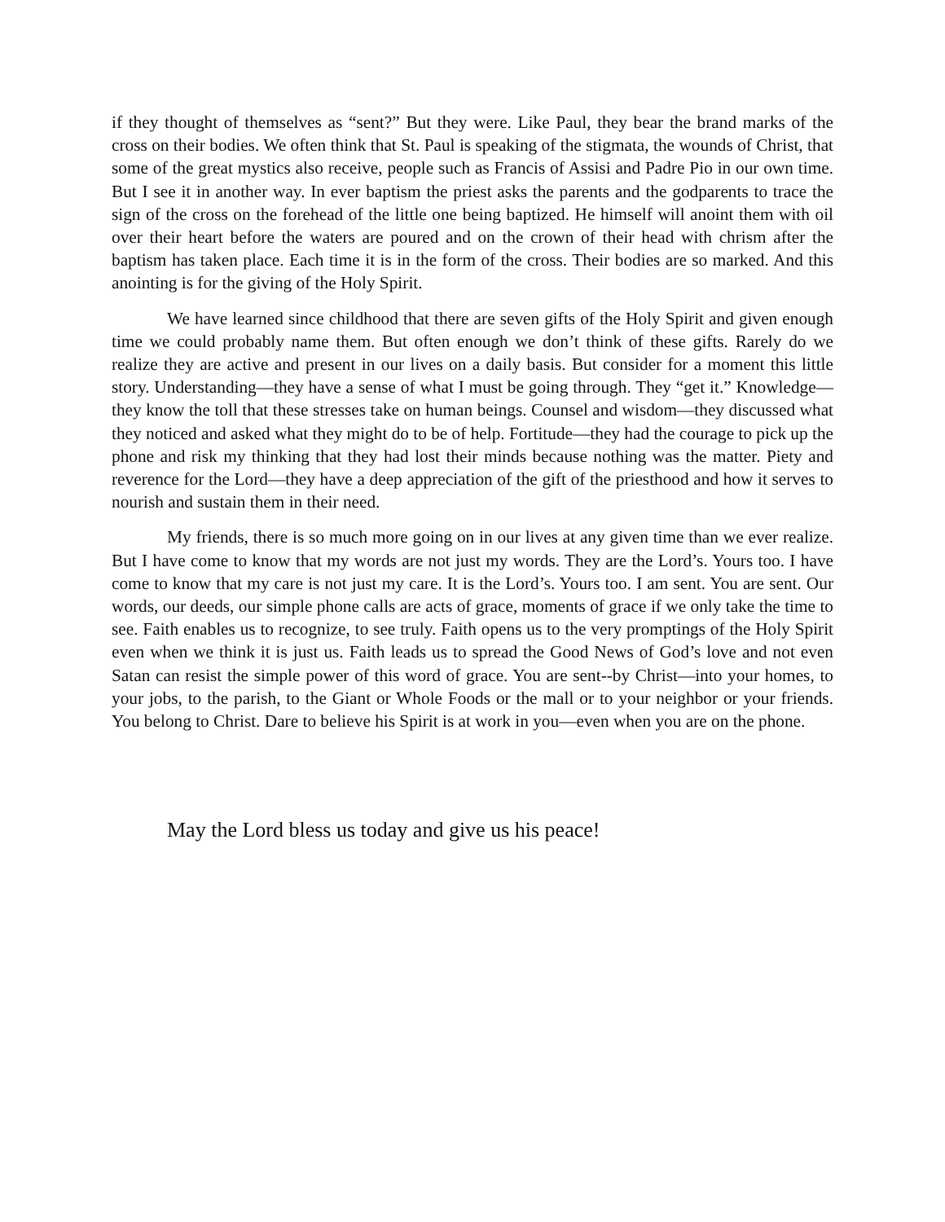if they thought of themselves as “sent?” But they were. Like Paul, they bear the brand marks of the cross on their bodies. We often think that St. Paul is speaking of the stigmata, the wounds of Christ, that some of the great mystics also receive, people such as Francis of Assisi and Padre Pio in our own time. But I see it in another way. In ever baptism the priest asks the parents and the godparents to trace the sign of the cross on the forehead of the little one being baptized. He himself will anoint them with oil over their heart before the waters are poured and on the crown of their head with chrism after the baptism has taken place. Each time it is in the form of the cross. Their bodies are so marked. And this anointing is for the giving of the Holy Spirit.
We have learned since childhood that there are seven gifts of the Holy Spirit and given enough time we could probably name them. But often enough we don’t think of these gifts. Rarely do we realize they are active and present in our lives on a daily basis. But consider for a moment this little story. Understanding—they have a sense of what I must be going through. They “get it.” Knowledge—they know the toll that these stresses take on human beings. Counsel and wisdom—they discussed what they noticed and asked what they might do to be of help. Fortitude—they had the courage to pick up the phone and risk my thinking that they had lost their minds because nothing was the matter. Piety and reverence for the Lord—they have a deep appreciation of the gift of the priesthood and how it serves to nourish and sustain them in their need.
My friends, there is so much more going on in our lives at any given time than we ever realize. But I have come to know that my words are not just my words. They are the Lord’s. Yours too. I have come to know that my care is not just my care. It is the Lord’s. Yours too. I am sent. You are sent. Our words, our deeds, our simple phone calls are acts of grace, moments of grace if we only take the time to see. Faith enables us to recognize, to see truly. Faith opens us to the very promptings of the Holy Spirit even when we think it is just us. Faith leads us to spread the Good News of God’s love and not even Satan can resist the simple power of this word of grace. You are sent--by Christ—into your homes, to your jobs, to the parish, to the Giant or Whole Foods or the mall or to your neighbor or your friends. You belong to Christ. Dare to believe his Spirit is at work in you—even when you are on the phone.
May the Lord bless us today and give us his peace!